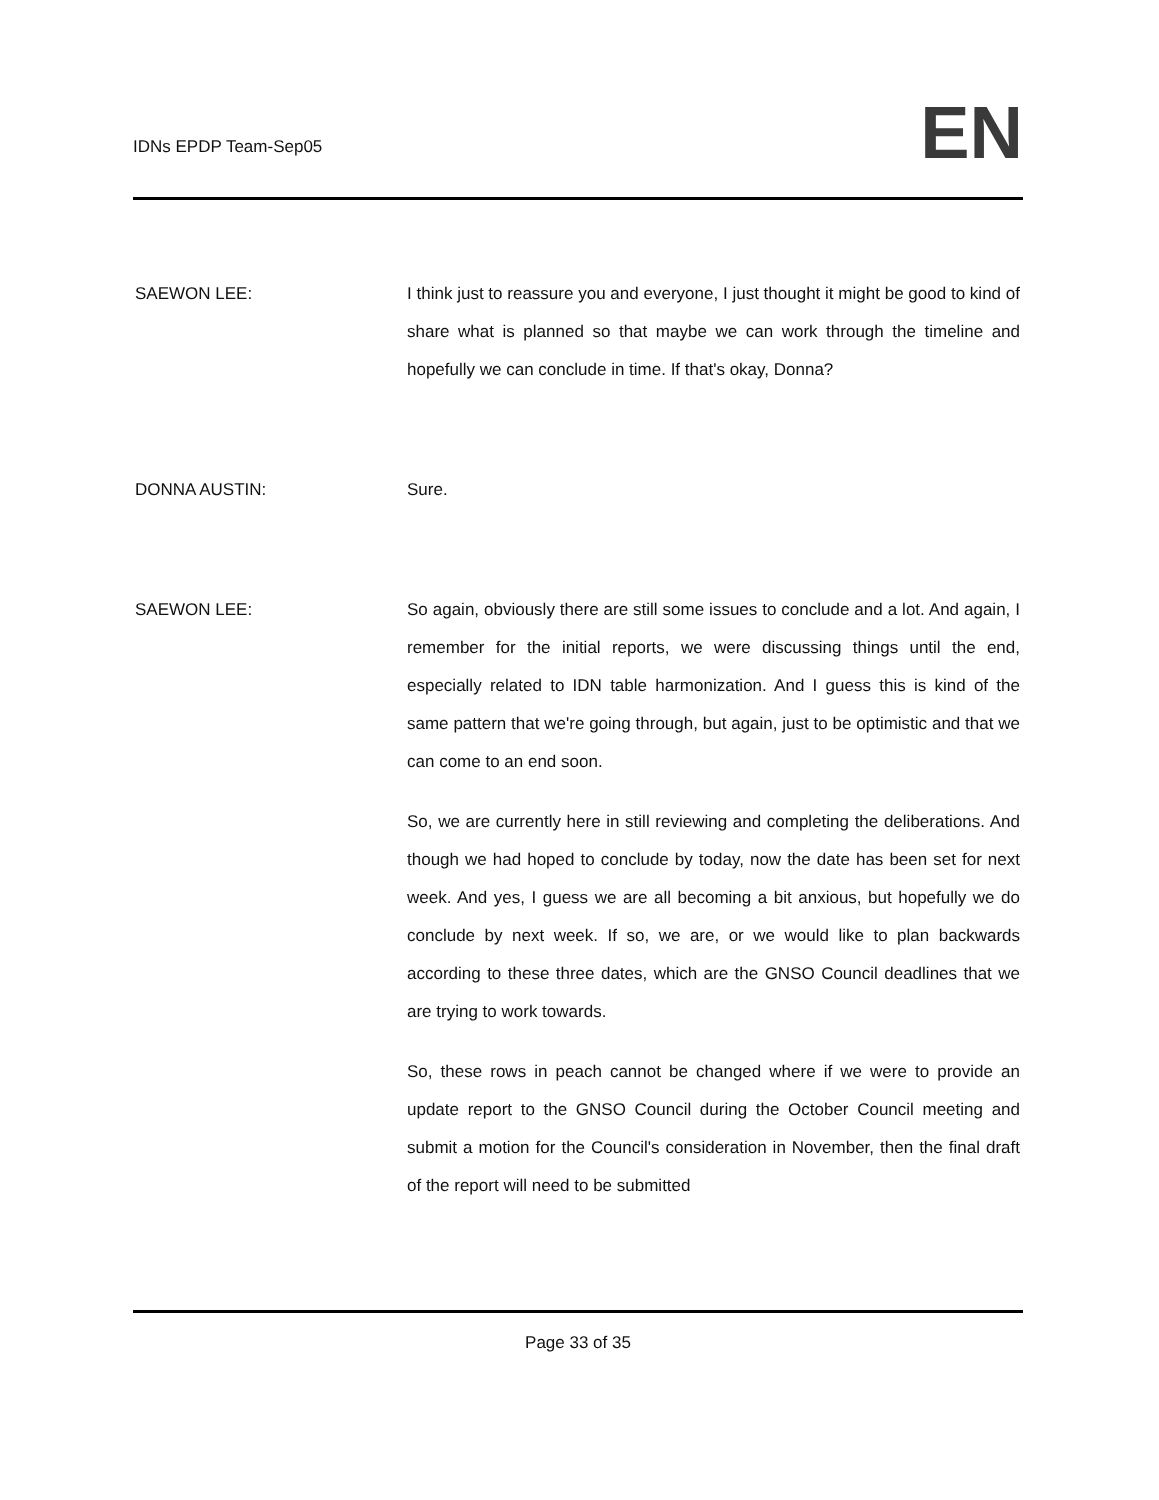IDNs EPDP Team-Sep05
EN
SAEWON LEE: I think just to reassure you and everyone, I just thought it might be good to kind of share what is planned so that maybe we can work through the timeline and hopefully we can conclude in time. If that's okay, Donna?
DONNA AUSTIN: Sure.
SAEWON LEE: So again, obviously there are still some issues to conclude and a lot. And again, I remember for the initial reports, we were discussing things until the end, especially related to IDN table harmonization. And I guess this is kind of the same pattern that we're going through, but again, just to be optimistic and that we can come to an end soon.
So, we are currently here in still reviewing and completing the deliberations. And though we had hoped to conclude by today, now the date has been set for next week. And yes, I guess we are all becoming a bit anxious, but hopefully we do conclude by next week. If so, we are, or we would like to plan backwards according to these three dates, which are the GNSO Council deadlines that we are trying to work towards.
So, these rows in peach cannot be changed where if we were to provide an update report to the GNSO Council during the October Council meeting and submit a motion for the Council's consideration in November, then the final draft of the report will need to be submitted
Page 33 of 35